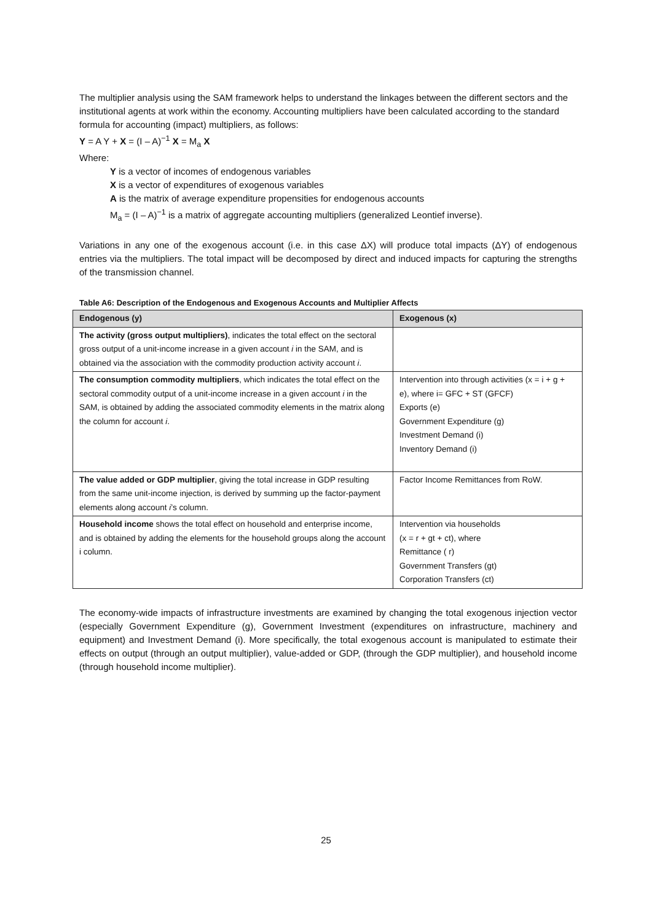The multiplier analysis using the SAM framework helps to understand the linkages between the different sectors and the institutional agents at work within the economy. Accounting multipliers have been calculated according to the standard formula for accounting (impact) multipliers, as follows:
Y = A Y + X = (I – A)<sup>−1</sup> X = M<sub>a</sub> X
Where:
Y is a vector of incomes of endogenous variables
X is a vector of expenditures of exogenous variables
A is the matrix of average expenditure propensities for endogenous accounts
M<sub>a</sub> = (I – A)<sup>−1</sup> is a matrix of aggregate accounting multipliers (generalized Leontief inverse).
Variations in any one of the exogenous account (i.e. in this case ΔX) will produce total impacts (ΔY) of endogenous entries via the multipliers. The total impact will be decomposed by direct and induced impacts for capturing the strengths of the transmission channel.
Table A6: Description of the Endogenous and Exogenous Accounts and Multiplier Affects
| Endogenous (y) | Exogenous (x) |
| --- | --- |
| The activity (gross output multipliers) , indicates the total effect on the sectoral gross output of a unit-income increase in a given account i in the SAM, and is obtained via the association with the commodity production activity account i . | |
| The consumption commodity multipliers , which indicates the total effect on the sectoral commodity output of a unit-income increase in a given account i in the SAM, is obtained by adding the associated commodity elements in the matrix along the column for account i . | Intervention into through activities (x = i + g + e), where i= GFC + ST (GFCF) Exports (e) Government Expenditure (g) Investment Demand (i) Inventory Demand (i) |
| The value added or GDP multiplier , giving the total increase in GDP resulting from the same unit-income injection, is derived by summing up the factor-payment elements along account i ’s column. | Factor Income Remittances from RoW. |
| Household income shows the total effect on household and enterprise income, and is obtained by adding the elements for the household groups along the account i column. | Intervention via households (x = r + gt + ct), where Remittance ( r) Government Transfers (gt) Corporation Transfers (ct) |
The economy-wide impacts of infrastructure investments are examined by changing the total exogenous injection vector (especially Government Expenditure (g), Government Investment (expenditures on infrastructure, machinery and equipment) and Investment Demand (i). More specifically, the total exogenous account is manipulated to estimate their effects on output (through an output multiplier), value-added or GDP, (through the GDP multiplier), and household income (through household income multiplier).
25